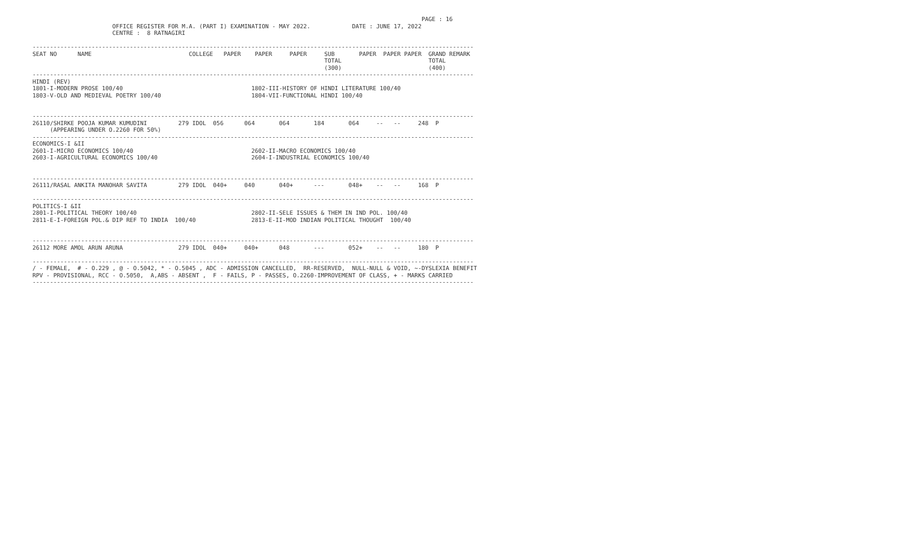PAGE : 16
                       OFFICE REGISTER FOR M.A. (PART I) EXAMINATION - MAY 2022.            DATE : JUNE 17, 2022
                       CENTRE :  8 RATNAGIRI

-------------------------------------------------------------------------------------------------------------------------------
SEAT NO      NAME                            COLLEGE   PAPER    PAPER     PAPER     SUB       PAPER  PAPER PAPER  GRAND REMARK
                                                                                    TOTAL                         TOTAL
                                                                                    (300)                         (400)
-------------------------------------------------------------------------------------------------------------------------------
HINDI (REV)
1801-I-MODERN PROSE 100/40                                     1802-III-HISTORY OF HINDI LITERATURE 100/40
1803-V-OLD AND MEDIEVAL POETRY 100/40                          1804-VII-FUNCTIONAL HINDI 100/40


-------------------------------------------------------------------------------------------------------------------------------
26110/SHIRKE POOJA KUMAR KUMUDINI         279 IDOL  056      064       064       184       064     --   --     248  P
     (APPEARING UNDER O.2260 FOR 50%)
-------------------------------------------------------------------------------------------------------------------------------
ECONOMICS-I &II
2601-I-MICRO ECONOMICS 100/40                                  2602-II-MACRO ECONOMICS 100/40
2603-I-AGRICULTURAL ECONOMICS 100/40                           2604-I-INDUSTRIAL ECONOMICS 100/40


-------------------------------------------------------------------------------------------------------------------------------
26111/RASAL ANKITA MANOHAR SAVITA         279 IDOL  040+     040       040+      ---       048+    --   --     168  P

-------------------------------------------------------------------------------------------------------------------------------
POLITICS-I &II
2801-I-POLITICAL THEORY 100/40                                 2802-II-SELE ISSUES & THEM IN IND POL. 100/40
2811-E-I-FOREIGN POL.& DIP REF TO INDIA  100/40                2813-E-II-MOD INDIAN POLITICAL THOUGHT  100/40


-------------------------------------------------------------------------------------------------------------------------------
26112 MORE AMOL ARUN ARUNA                279 IDOL  040+     040+      048       ---       052+    --   --     180  P

-------------------------------------------------------------------------------------------------------------------------------
/ - FEMALE,  # - O.229 , @ - O.5042, * - O.5045 , ADC - ADMISSION CANCELLED,  RR-RESERVED,  NULL-NULL & VOID, ~-DYSLEXIA BENEFIT
RPV - PROVISIONAL, RCC - O.5050,  A,ABS - ABSENT ,  F - FAILS, P - PASSES, O.2260-IMPROVEMENT OF CLASS, + - MARKS CARRIED
-------------------------------------------------------------------------------------------------------------------------------